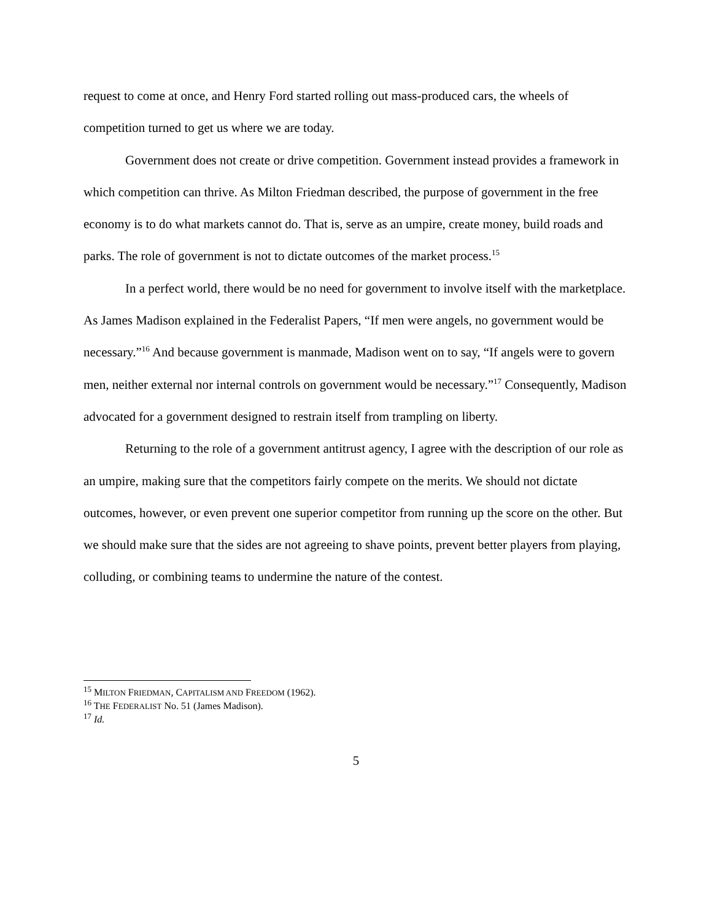request to come at once, and Henry Ford started rolling out mass-produced cars, the wheels of competition turned to get us where we are today.
Government does not create or drive competition. Government instead provides a framework in which competition can thrive. As Milton Friedman described, the purpose of government in the free economy is to do what markets cannot do. That is, serve as an umpire, create money, build roads and parks. The role of government is not to dictate outcomes of the market process.<sup>15</sup>
In a perfect world, there would be no need for government to involve itself with the marketplace. As James Madison explained in the Federalist Papers, “If men were angels, no government would be necessary.”<sup>16</sup> And because government is manmade, Madison went on to say, “If angels were to govern men, neither external nor internal controls on government would be necessary.”<sup>17</sup> Consequently, Madison advocated for a government designed to restrain itself from trampling on liberty.
Returning to the role of a government antitrust agency, I agree with the description of our role as an umpire, making sure that the competitors fairly compete on the merits. We should not dictate outcomes, however, or even prevent one superior competitor from running up the score on the other. But we should make sure that the sides are not agreeing to shave points, prevent better players from playing, colluding, or combining teams to undermine the nature of the contest.
<sup>15</sup> MILTON FRIEDMAN, CAPITALISM AND FREEDOM (1962).
<sup>16</sup> THE FEDERALIST No. 51 (James Madison).
<sup>17</sup> Id.
5